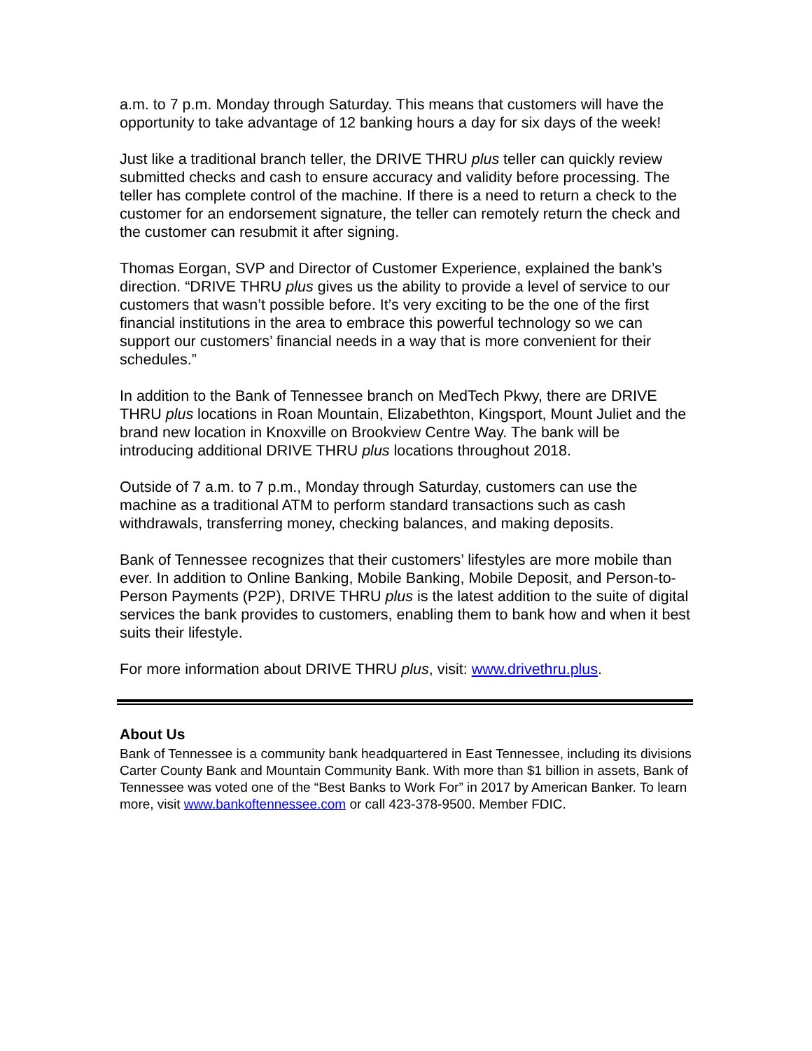a.m. to 7 p.m. Monday through Saturday. This means that customers will have the opportunity to take advantage of 12 banking hours a day for six days of the week!
Just like a traditional branch teller, the DRIVE THRU plus teller can quickly review submitted checks and cash to ensure accuracy and validity before processing. The teller has complete control of the machine. If there is a need to return a check to the customer for an endorsement signature, the teller can remotely return the check and the customer can resubmit it after signing.
Thomas Eorgan, SVP and Director of Customer Experience, explained the bank’s direction. “DRIVE THRU plus gives us the ability to provide a level of service to our customers that wasn’t possible before. It’s very exciting to be the one of the first financial institutions in the area to embrace this powerful technology so we can support our customers’ financial needs in a way that is more convenient for their schedules.”
In addition to the Bank of Tennessee branch on MedTech Pkwy, there are DRIVE THRU plus locations in Roan Mountain, Elizabethton, Kingsport, Mount Juliet and the brand new location in Knoxville on Brookview Centre Way. The bank will be introducing additional DRIVE THRU plus locations throughout 2018.
Outside of 7 a.m. to 7 p.m., Monday through Saturday, customers can use the machine as a traditional ATM to perform standard transactions such as cash withdrawals, transferring money, checking balances, and making deposits.
Bank of Tennessee recognizes that their customers’ lifestyles are more mobile than ever. In addition to Online Banking, Mobile Banking, Mobile Deposit, and Person-to-Person Payments (P2P), DRIVE THRU plus is the latest addition to the suite of digital services the bank provides to customers, enabling them to bank how and when it best suits their lifestyle.
For more information about DRIVE THRU plus, visit: www.drivethru.plus.
About Us
Bank of Tennessee is a community bank headquartered in East Tennessee, including its divisions Carter County Bank and Mountain Community Bank. With more than $1 billion in assets, Bank of Tennessee was voted one of the “Best Banks to Work For” in 2017 by American Banker. To learn more, visit www.bankoftennessee.com or call 423-378-9500. Member FDIC.